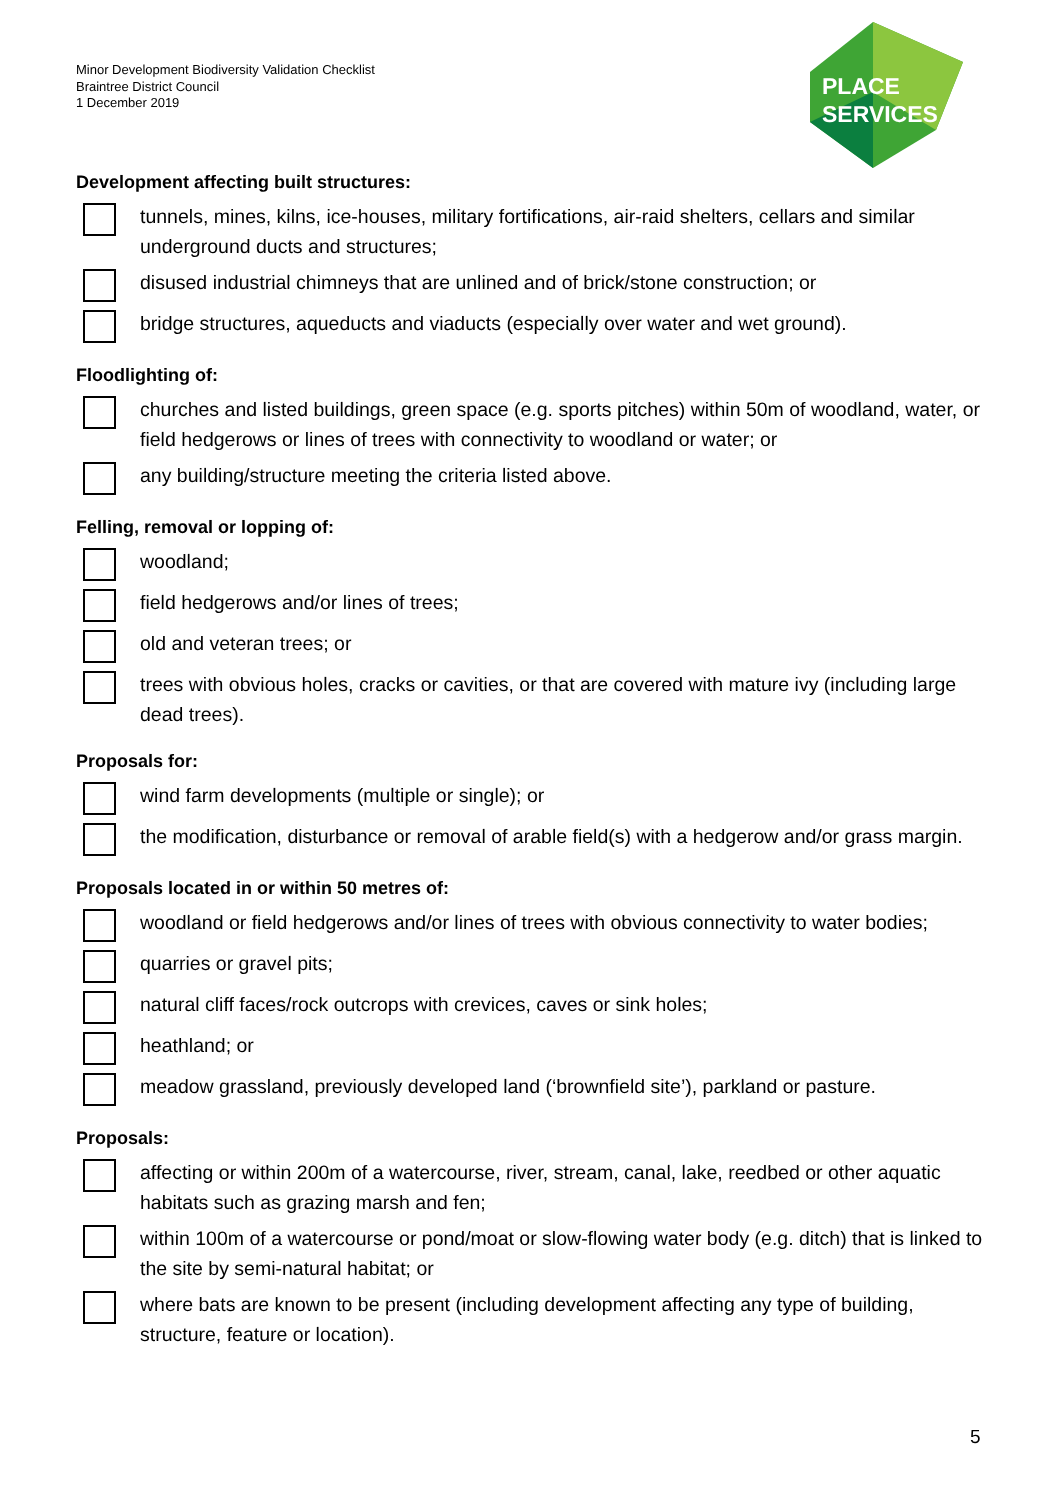Minor Development Biodiversity Validation Checklist
Braintree District Council
1 December 2019
PLACE
SERVICES
Development affecting built structures:
tunnels, mines, kilns, ice-houses, military fortifications, air-raid shelters, cellars and similar underground ducts and structures;
disused industrial chimneys that are unlined and of brick/stone construction; or
bridge structures, aqueducts and viaducts (especially over water and wet ground).
Floodlighting of:
churches and listed buildings, green space (e.g. sports pitches) within 50m of woodland, water, or field hedgerows or lines of trees with connectivity to woodland or water; or
any building/structure meeting the criteria listed above.
Felling, removal or lopping of:
woodland;
field hedgerows and/or lines of trees;
old and veteran trees; or
trees with obvious holes, cracks or cavities, or that are covered with mature ivy (including large dead trees).
Proposals for:
wind farm developments (multiple or single); or
the modification, disturbance or removal of arable field(s) with a hedgerow and/or grass margin.
Proposals located in or within 50 metres of:
woodland or field hedgerows and/or lines of trees with obvious connectivity to water bodies;
quarries or gravel pits;
natural cliff faces/rock outcrops with crevices, caves or sink holes;
heathland; or
meadow grassland, previously developed land (‘brownfield site’), parkland or pasture.
Proposals:
affecting or within 200m of a watercourse, river, stream, canal, lake, reedbed or other aquatic habitats such as grazing marsh and fen;
within 100m of a watercourse or pond/moat or slow-flowing water body (e.g. ditch) that is linked to the site by semi-natural habitat; or
where bats are known to be present (including development affecting any type of building, structure, feature or location).
5